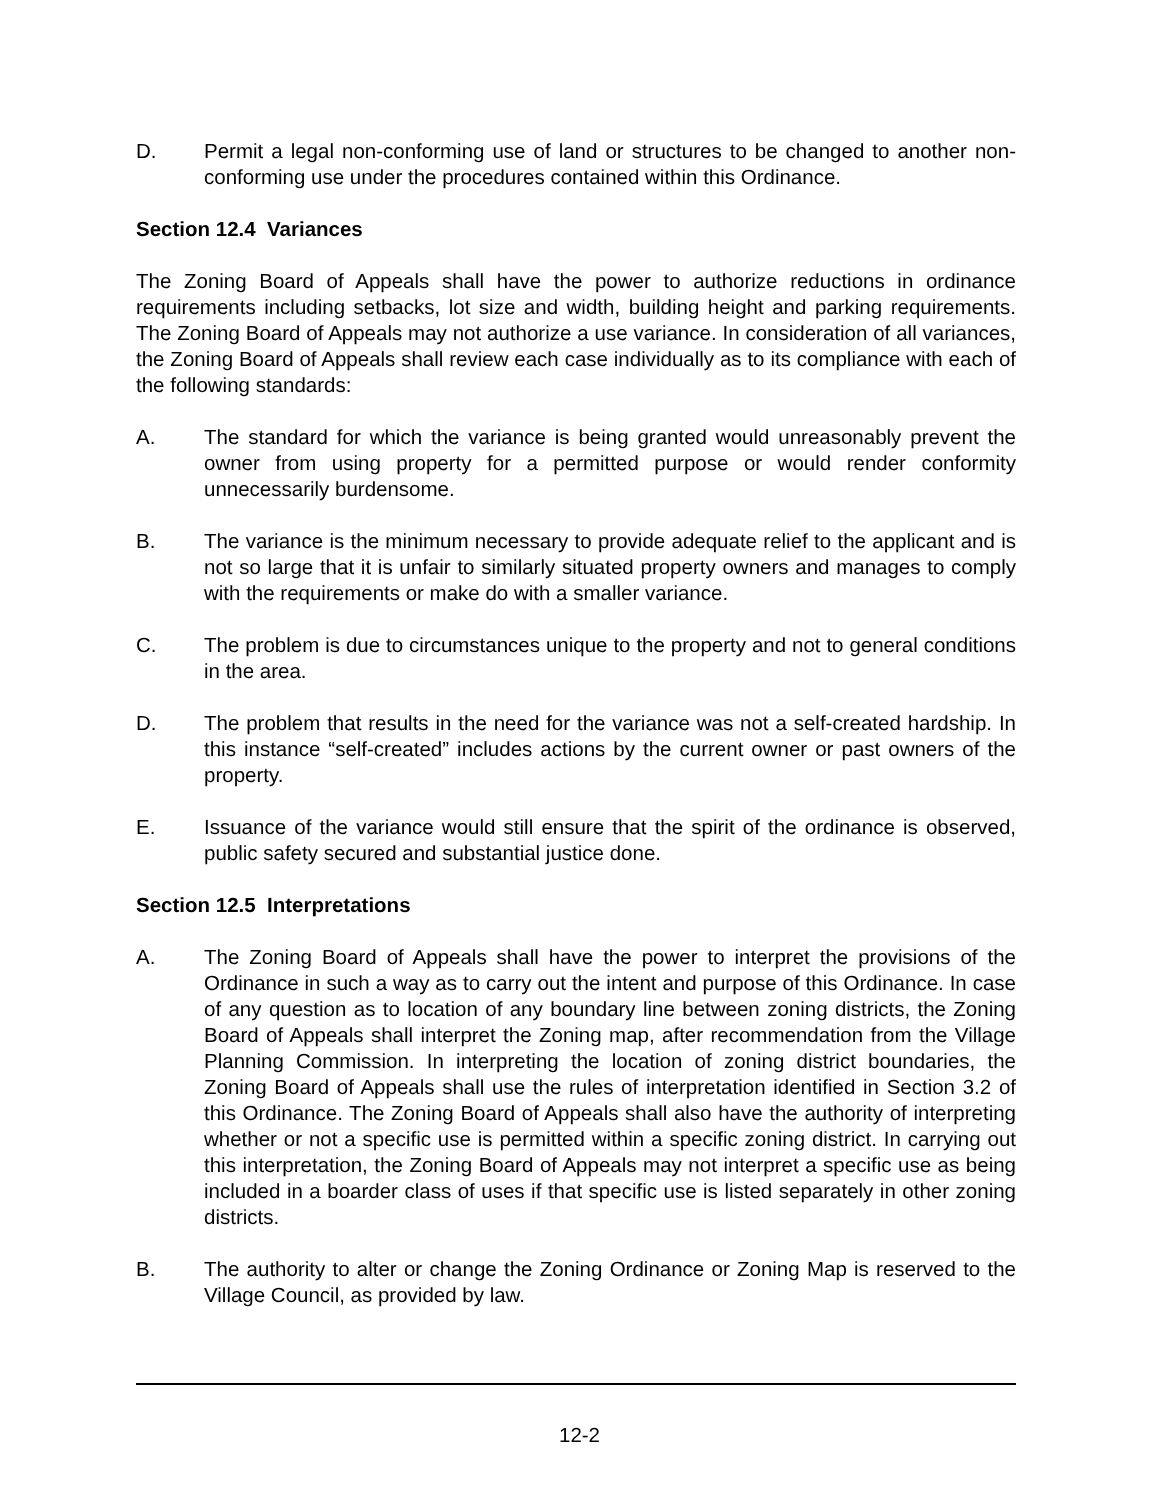D. Permit a legal non-conforming use of land or structures to be changed to another non-conforming use under the procedures contained within this Ordinance.
Section 12.4 Variances
The Zoning Board of Appeals shall have the power to authorize reductions in ordinance requirements including setbacks, lot size and width, building height and parking requirements. The Zoning Board of Appeals may not authorize a use variance. In consideration of all variances, the Zoning Board of Appeals shall review each case individually as to its compliance with each of the following standards:
A. The standard for which the variance is being granted would unreasonably prevent the owner from using property for a permitted purpose or would render conformity unnecessarily burdensome.
B. The variance is the minimum necessary to provide adequate relief to the applicant and is not so large that it is unfair to similarly situated property owners and manages to comply with the requirements or make do with a smaller variance.
C. The problem is due to circumstances unique to the property and not to general conditions in the area.
D. The problem that results in the need for the variance was not a self-created hardship. In this instance “self-created” includes actions by the current owner or past owners of the property.
E. Issuance of the variance would still ensure that the spirit of the ordinance is observed, public safety secured and substantial justice done.
Section 12.5 Interpretations
A. The Zoning Board of Appeals shall have the power to interpret the provisions of the Ordinance in such a way as to carry out the intent and purpose of this Ordinance. In case of any question as to location of any boundary line between zoning districts, the Zoning Board of Appeals shall interpret the Zoning map, after recommendation from the Village Planning Commission. In interpreting the location of zoning district boundaries, the Zoning Board of Appeals shall use the rules of interpretation identified in Section 3.2 of this Ordinance. The Zoning Board of Appeals shall also have the authority of interpreting whether or not a specific use is permitted within a specific zoning district. In carrying out this interpretation, the Zoning Board of Appeals may not interpret a specific use as being included in a boarder class of uses if that specific use is listed separately in other zoning districts.
B. The authority to alter or change the Zoning Ordinance or Zoning Map is reserved to the Village Council, as provided by law.
12-2